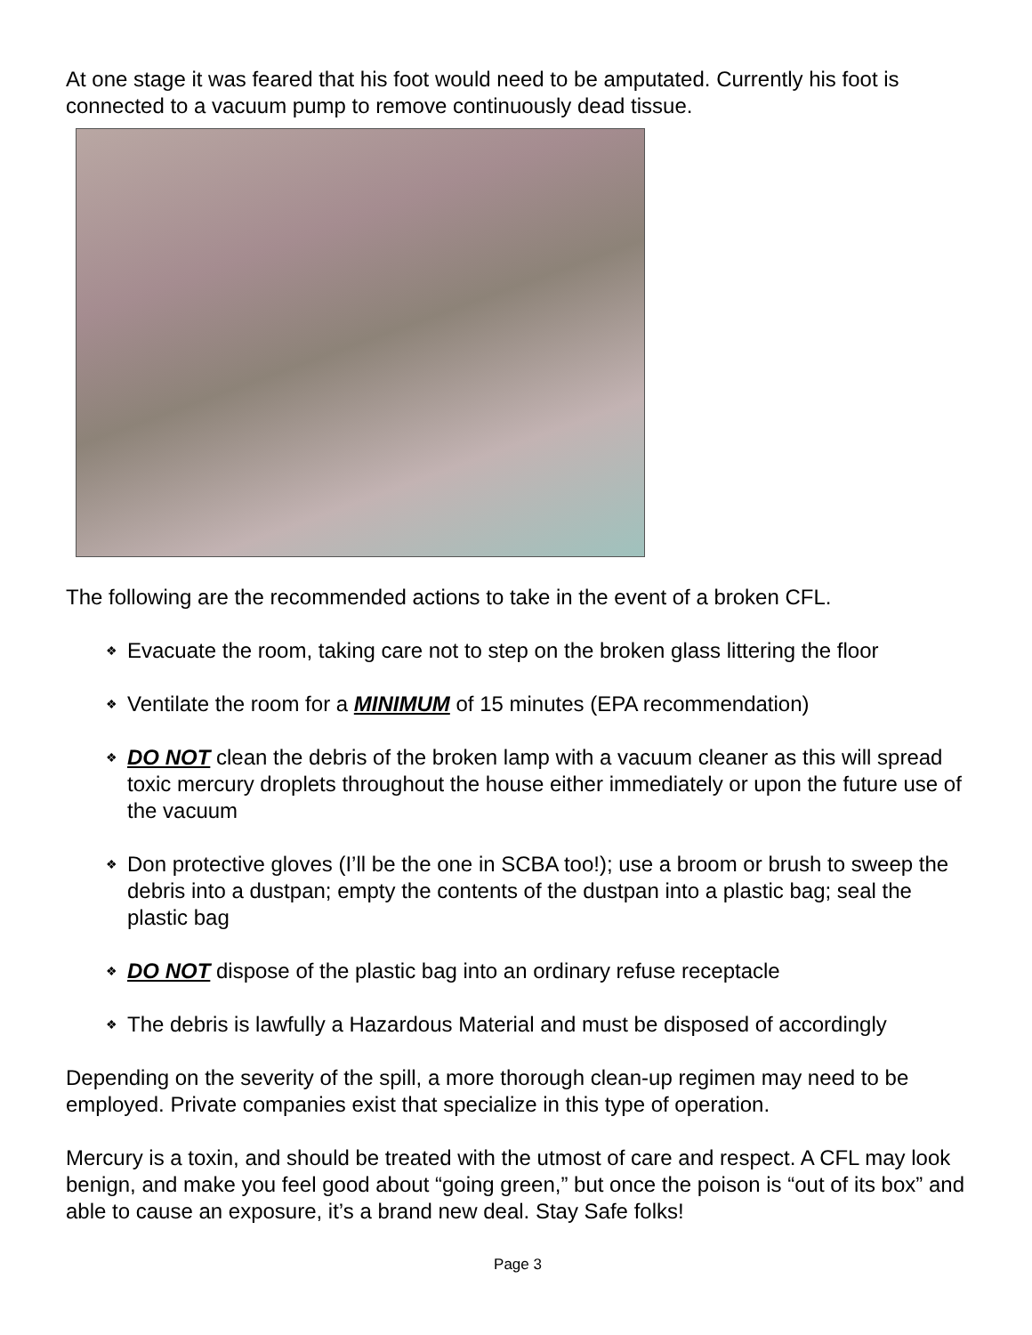At one stage it was feared that his foot would need to be amputated. Currently his foot is connected to a vacuum pump to remove continuously dead tissue.
The following are the recommended actions to take in the event of a broken CFL.
❖ Evacuate the room, taking care not to step on the broken glass littering the floor
❖ Ventilate the room for a MINIMUM of 15 minutes (EPA recommendation)
❖ DO NOT clean the debris of the broken lamp with a vacuum cleaner as this will spread toxic mercury droplets throughout the house either immediately or upon the future use of the vacuum
❖ Don protective gloves (I’ll be the one in SCBA too!); use a broom or brush to sweep the debris into a dustpan; empty the contents of the dustpan into a plastic bag; seal the plastic bag
❖ DO NOT dispose of the plastic bag into an ordinary refuse receptacle
❖ The debris is lawfully a Hazardous Material and must be disposed of accordingly
Depending on the severity of the spill, a more thorough clean-up regimen may need to be employed. Private companies exist that specialize in this type of operation.
Mercury is a toxin, and should be treated with the utmost of care and respect. A CFL may look benign, and make you feel good about “going green,” but once the poison is “out of its box” and able to cause an exposure, it’s a brand new deal. Stay Safe folks!
Page 3